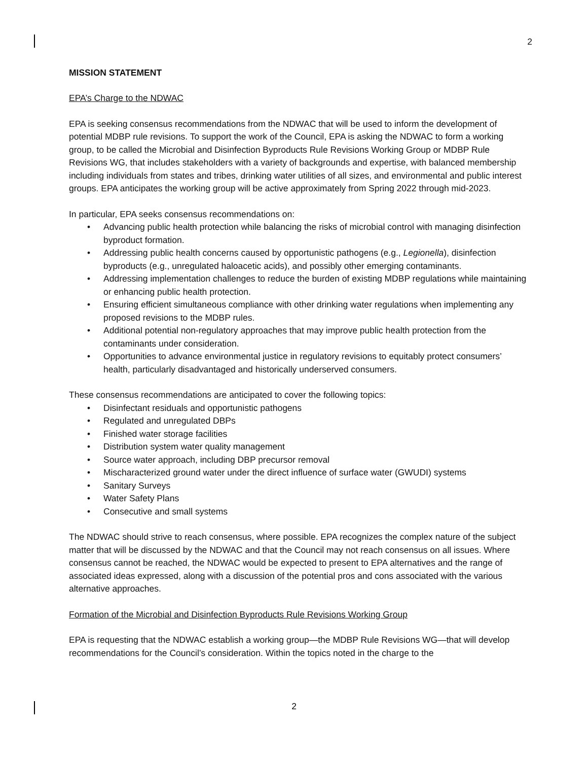2
MISSION STATEMENT
EPA’s Charge to the NDWAC
EPA is seeking consensus recommendations from the NDWAC that will be used to inform the development of potential MDBP rule revisions. To support the work of the Council, EPA is asking the NDWAC to form a working group, to be called the Microbial and Disinfection Byproducts Rule Revisions Working Group or MDBP Rule Revisions WG, that includes stakeholders with a variety of backgrounds and expertise, with balanced membership including individuals from states and tribes, drinking water utilities of all sizes, and environmental and public interest groups. EPA anticipates the working group will be active approximately from Spring 2022 through mid-2023.
In particular, EPA seeks consensus recommendations on:
• Advancing public health protection while balancing the risks of microbial control with managing disinfection byproduct formation.
• Addressing public health concerns caused by opportunistic pathogens (e.g., Legionella), disinfection byproducts (e.g., unregulated haloacetic acids), and possibly other emerging contaminants.
• Addressing implementation challenges to reduce the burden of existing MDBP regulations while maintaining or enhancing public health protection.
• Ensuring efficient simultaneous compliance with other drinking water regulations when implementing any proposed revisions to the MDBP rules.
• Additional potential non-regulatory approaches that may improve public health protection from the contaminants under consideration.
• Opportunities to advance environmental justice in regulatory revisions to equitably protect consumers’ health, particularly disadvantaged and historically underserved consumers.
These consensus recommendations are anticipated to cover the following topics:
• Disinfectant residuals and opportunistic pathogens
• Regulated and unregulated DBPs
• Finished water storage facilities
• Distribution system water quality management
• Source water approach, including DBP precursor removal
• Mischaracterized ground water under the direct influence of surface water (GWUDI) systems
• Sanitary Surveys
• Water Safety Plans
• Consecutive and small systems
The NDWAC should strive to reach consensus, where possible. EPA recognizes the complex nature of the subject matter that will be discussed by the NDWAC and that the Council may not reach consensus on all issues. Where consensus cannot be reached, the NDWAC would be expected to present to EPA alternatives and the range of associated ideas expressed, along with a discussion of the potential pros and cons associated with the various alternative approaches.
Formation of the Microbial and Disinfection Byproducts Rule Revisions Working Group
EPA is requesting that the NDWAC establish a working group—the MDBP Rule Revisions WG—that will develop recommendations for the Council’s consideration. Within the topics noted in the charge to the
2